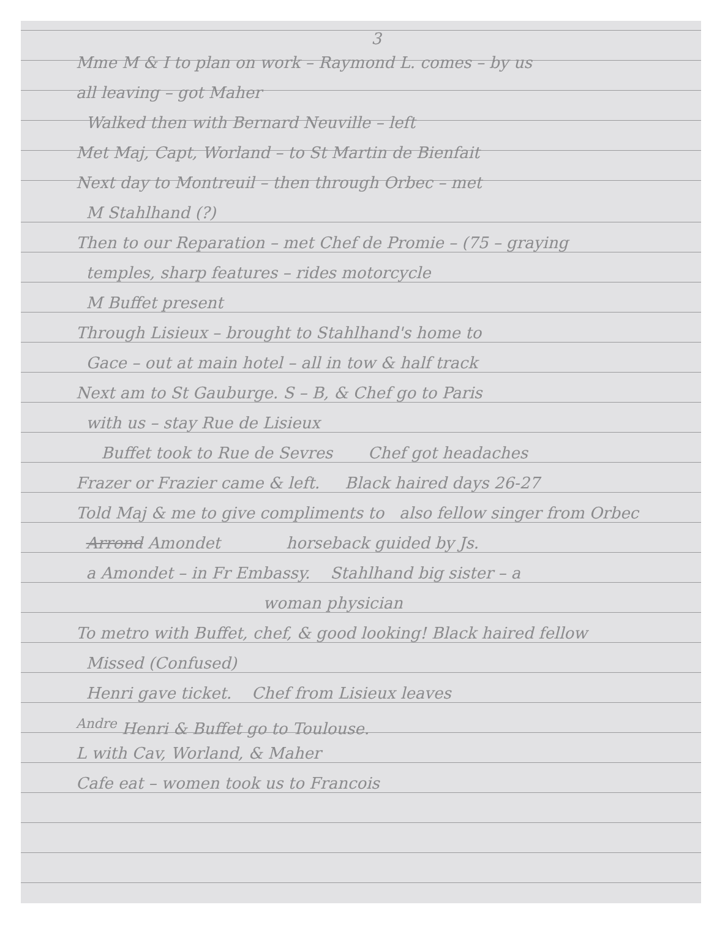3
Mme M & I to plan on work – Raymond L. comes – by us
all leaving – got Maher
Walked then with Bernard Neuville – left
Met Maj, Capt, Worland – to St Martin de Bienfait
Next day to Montreuil – then through Orbec – met
M Stahlhand (?)
Then to our Reparation – met Chef de Promie – (75 – graying
temples, sharp features – rides motorcycle
M Buffet present
Through Lisieux – brought to Stahlhand's home to
Gace – out at main hotel – all in tow & half track
Next am to St Gauburge. S – B, & Chef go to Paris
with us – stay Rue de Lisieux
Buffet took to Rue de Sevres Chef got headaches
Frazer or Frazier came & left. Black haired days 26-27
Told Maj & me to give compliments to also fellow singer from Orbec
Arrond Amondet horseback guided by Js.
a Amondet – in Fr Embassy. Stahlhand big sister – a
woman physician
To metro with Buffet, chef, & good looking! Black haired fellow
Missed (Confused)
Henri gave ticket. Chef from Lisieux leaves
<sup>Andre</sup> Henri & Buffet go to Toulouse.
L with Cav, Worland, & Maher
Cafe eat – women took us to Francois